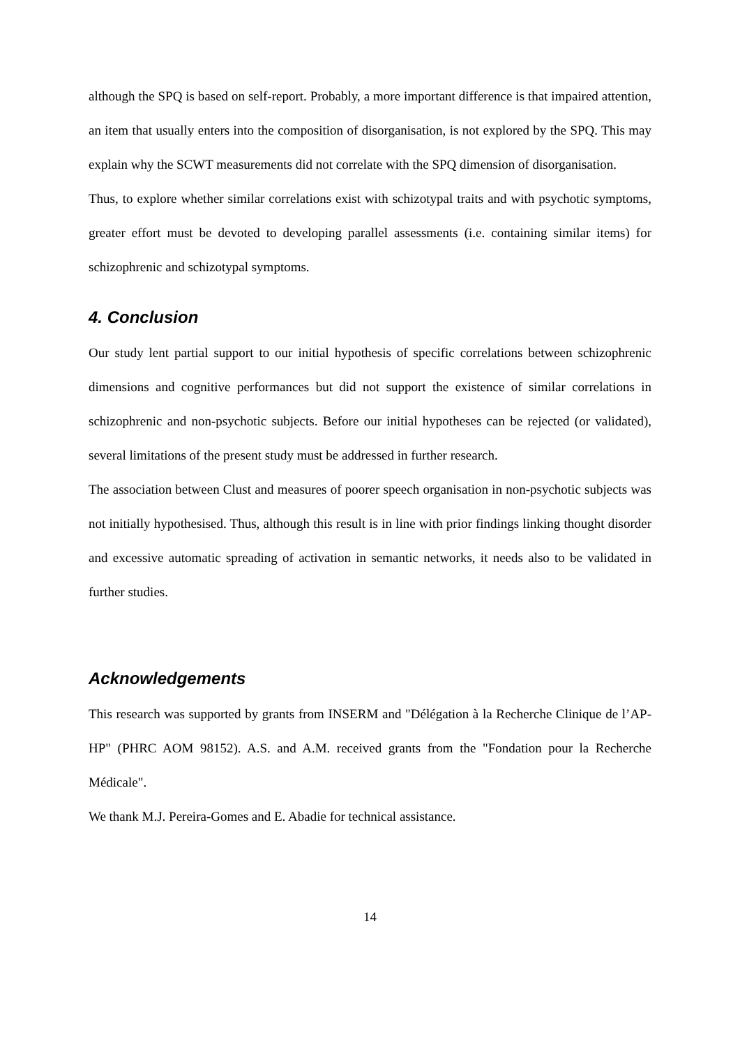although the SPQ is based on self-report. Probably, a more important difference is that impaired attention, an item that usually enters into the composition of disorganisation, is not explored by the SPQ. This may explain why the SCWT measurements did not correlate with the SPQ dimension of disorganisation.
Thus, to explore whether similar correlations exist with schizotypal traits and with psychotic symptoms, greater effort must be devoted to developing parallel assessments (i.e. containing similar items) for schizophrenic and schizotypal symptoms.
4. Conclusion
Our study lent partial support to our initial hypothesis of specific correlations between schizophrenic dimensions and cognitive performances but did not support the existence of similar correlations in schizophrenic and non-psychotic subjects. Before our initial hypotheses can be rejected (or validated), several limitations of the present study must be addressed in further research.
The association between Clust and measures of poorer speech organisation in non-psychotic subjects was not initially hypothesised. Thus, although this result is in line with prior findings linking thought disorder and excessive automatic spreading of activation in semantic networks, it needs also to be validated in further studies.
Acknowledgements
This research was supported by grants from INSERM and "Délégation à la Recherche Clinique de l’AP-HP" (PHRC AOM 98152). A.S. and A.M. received grants from the "Fondation pour la Recherche Médicale".
We thank M.J. Pereira-Gomes and E. Abadie for technical assistance.
14